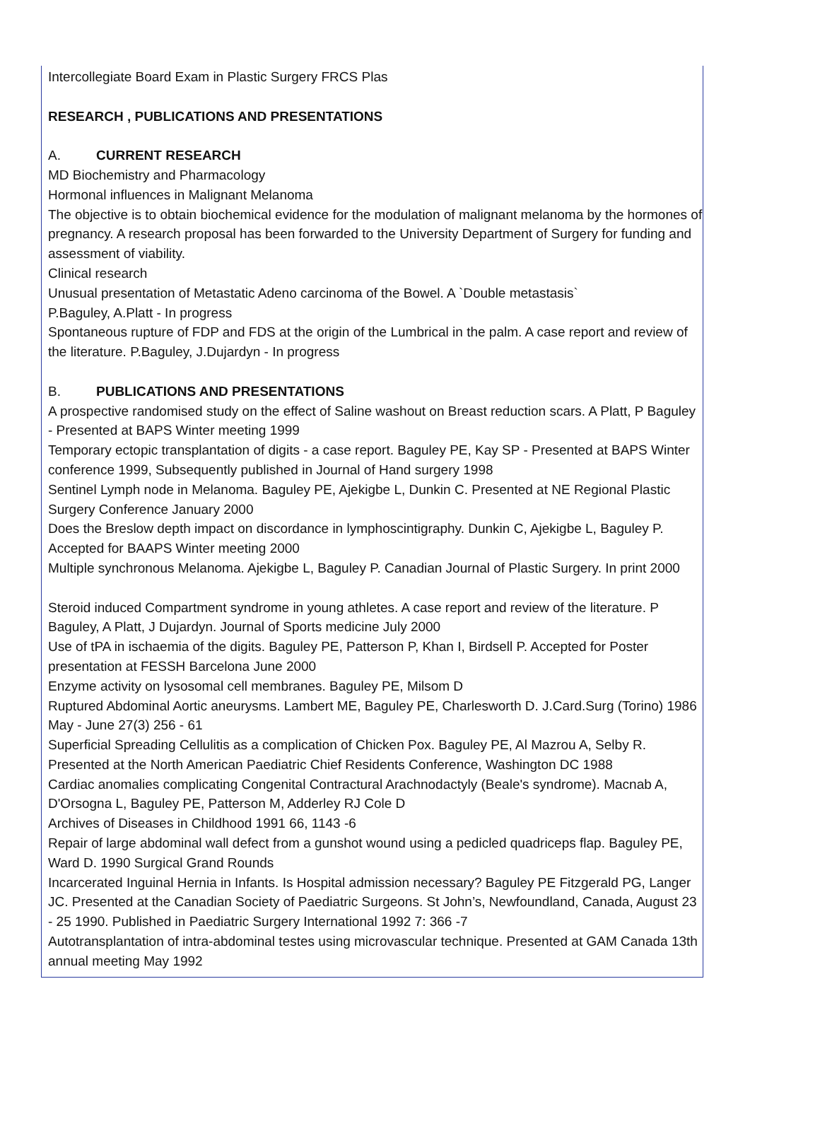Intercollegiate Board Exam in Plastic Surgery FRCS Plas
RESEARCH , PUBLICATIONS AND PRESENTATIONS
A. CURRENT RESEARCH
MD Biochemistry and Pharmacology
Hormonal influences in Malignant Melanoma
The objective is to obtain biochemical evidence for the modulation of malignant melanoma by the hormones of pregnancy. A research proposal has been forwarded to the University Department of Surgery for funding and assessment of viability.
Clinical research
Unusual presentation of Metastatic Adeno carcinoma of the Bowel. A `Double metastasis`
P.Baguley, A.Platt - In progress
Spontaneous rupture of FDP and FDS at the origin of the Lumbrical in the palm. A case report and review of the literature. P.Baguley, J.Dujardyn - In progress
B. PUBLICATIONS AND PRESENTATIONS
A prospective randomised study on the effect of Saline washout on Breast reduction scars. A Platt, P Baguley - Presented at BAPS Winter meeting 1999
Temporary ectopic transplantation of digits - a case report. Baguley PE, Kay SP - Presented at BAPS Winter conference 1999, Subsequently published in Journal of Hand surgery 1998
Sentinel Lymph node in Melanoma. Baguley PE, Ajekigbe L, Dunkin C. Presented at NE Regional Plastic Surgery Conference January 2000
Does the Breslow depth impact on discordance in lymphoscintigraphy. Dunkin C, Ajekigbe L, Baguley P. Accepted for BAAPS Winter meeting 2000
Multiple synchronous Melanoma. Ajekigbe L, Baguley P. Canadian Journal of Plastic Surgery. In print 2000
Steroid induced Compartment syndrome in young athletes. A case report and review of the literature. P Baguley, A Platt, J Dujardyn. Journal of Sports medicine July 2000
Use of tPA in ischaemia of the digits. Baguley PE, Patterson P, Khan I, Birdsell P. Accepted for Poster presentation at FESSH Barcelona June 2000
Enzyme activity on lysosomal cell membranes. Baguley PE, Milsom D
Ruptured Abdominal Aortic aneurysms. Lambert ME, Baguley PE, Charlesworth D. J.Card.Surg (Torino) 1986 May - June 27(3) 256 - 61
Superficial Spreading Cellulitis as a complication of Chicken Pox. Baguley PE, Al Mazrou A, Selby R. Presented at the North American Paediatric Chief Residents Conference, Washington DC 1988
Cardiac anomalies complicating Congenital Contractural Arachnodactyly (Beale's syndrome). Macnab A, D'Orsogna L, Baguley PE, Patterson M, Adderley RJ Cole D
Archives of Diseases in Childhood 1991 66, 1143 -6
Repair of large abdominal wall defect from a gunshot wound using a pedicled quadriceps flap. Baguley PE, Ward D. 1990 Surgical Grand Rounds
Incarcerated Inguinal Hernia in Infants. Is Hospital admission necessary? Baguley PE Fitzgerald PG, Langer JC. Presented at the Canadian Society of Paediatric Surgeons. St John’s, Newfoundland, Canada, August 23 - 25 1990. Published in Paediatric Surgery International 1992 7: 366 -7
Autotransplantation of intra-abdominal testes using microvascular technique. Presented at GAM Canada 13th annual meeting May 1992